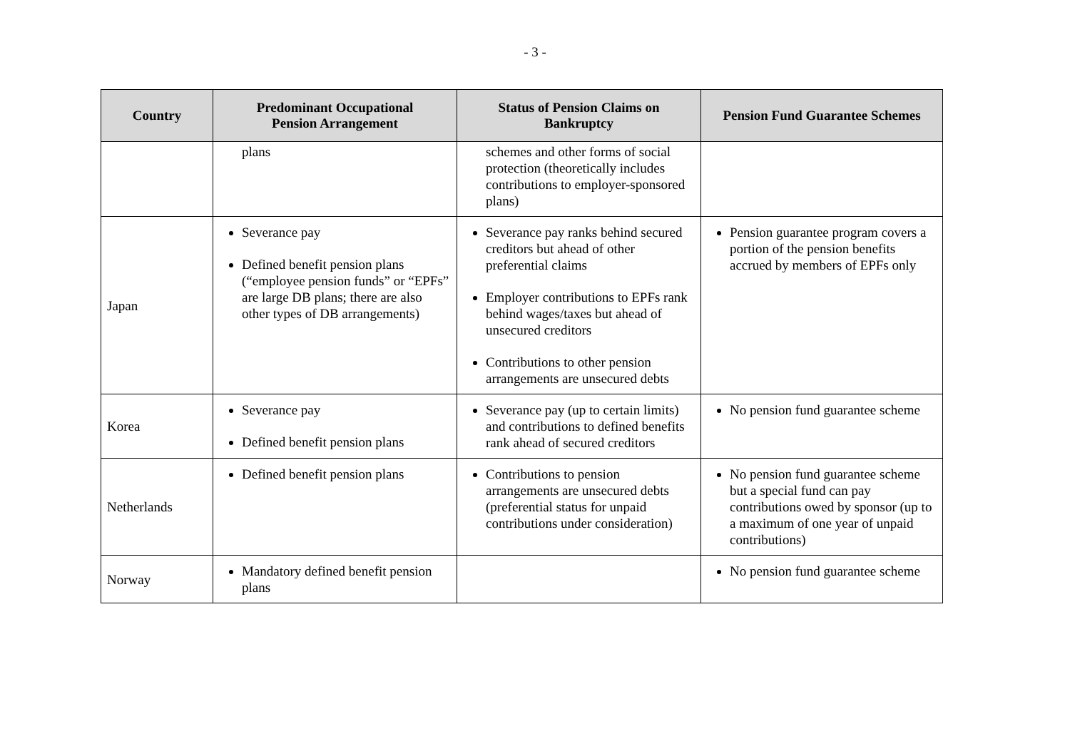- 3 -
| Country | Predominant Occupational Pension Arrangement | Status of Pension Claims on Bankruptcy | Pension Fund Guarantee Schemes |
| --- | --- | --- | --- |
| | plans | schemes and other forms of social protection (theoretically includes contributions to employer-sponsored plans) | |
| Japan | Severance pay Defined benefit pension plans (“employee pension funds” or “EPFs” are large DB plans; there are also other types of DB arrangements) | Severance pay ranks behind secured creditors but ahead of other preferential claims Employer contributions to EPFs rank behind wages/taxes but ahead of unsecured creditors Contributions to other pension arrangements are unsecured debts | Pension guarantee program covers a portion of the pension benefits accrued by members of EPFs only |
| Korea | Severance pay Defined benefit pension plans | Severance pay (up to certain limits) and contributions to defined benefits rank ahead of secured creditors | No pension fund guarantee scheme |
| Netherlands | Defined benefit pension plans | Contributions to pension arrangements are unsecured debts (preferential status for unpaid contributions under consideration) | No pension fund guarantee scheme but a special fund can pay contributions owed by sponsor (up to a maximum of one year of unpaid contributions) |
| Norway | Mandatory defined benefit pension plans | | No pension fund guarantee scheme |